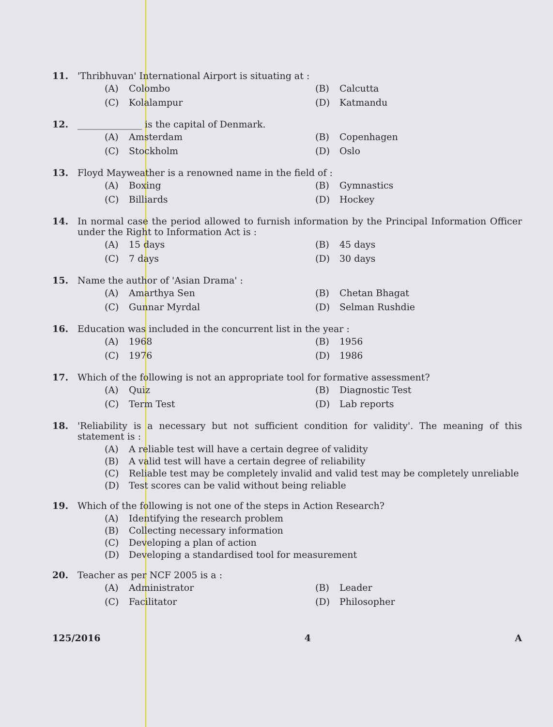11. 'Thribhuvan' International Airport is situating at :
(A) Colombo
(B) Calcutta
(C) Kolalampur
(D) Katmandu
12. ______________ is the capital of Denmark.
(A) Amsterdam
(B) Copenhagen
(C) Stockholm
(D) Oslo
13. Floyd Mayweather is a renowned name in the field of :
(A) Boxing
(B) Gymnastics
(C) Billiards
(D) Hockey
14. In normal case the period allowed to furnish information by the Principal Information Officer under the Right to Information Act is :
(A) 15 days
(B) 45 days
(C) 7 days
(D) 30 days
15. Name the author of 'Asian Drama' :
(A) Amarthya Sen
(B) Chetan Bhagat
(C) Gunnar Myrdal
(D) Selman Rushdie
16. Education was included in the concurrent list in the year :
(A) 1968
(B) 1956
(C) 1976
(D) 1986
17. Which of the following is not an appropriate tool for formative assessment?
(A) Quiz
(B) Diagnostic Test
(C) Term Test
(D) Lab reports
18. 'Reliability is a necessary but not sufficient condition for validity'. The meaning of this statement is :
(A) A reliable test will have a certain degree of validity
(B) A valid test will have a certain degree of reliability
(C) Reliable test may be completely invalid and valid test may be completely unreliable
(D) Test scores can be valid without being reliable
19. Which of the following is not one of the steps in Action Research?
(A) Identifying the research problem
(B) Collecting necessary information
(C) Developing a plan of action
(D) Developing a standardised tool for measurement
20. Teacher as per NCF 2005 is a :
(A) Administrator
(B) Leader
(C) Facilitator
(D) Philosopher
125/2016 4 A